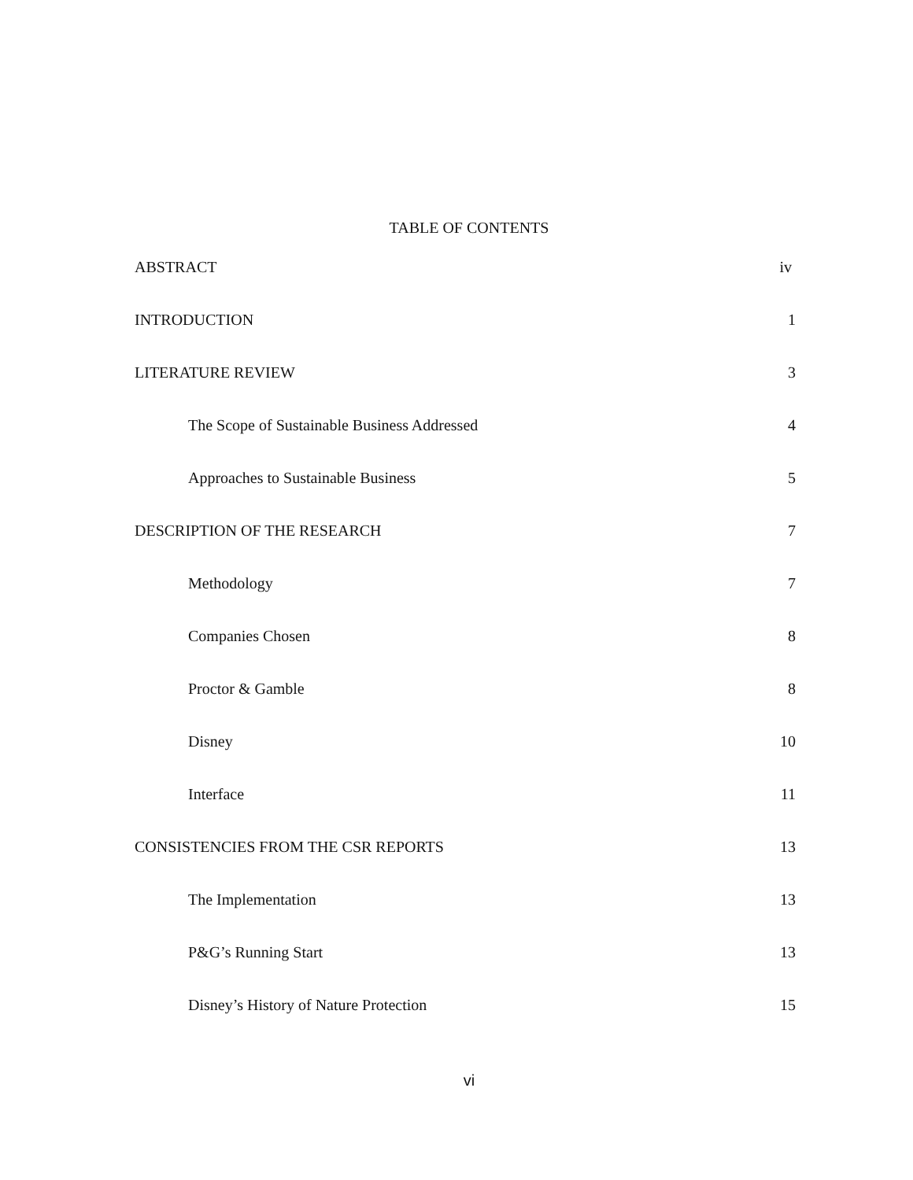TABLE OF CONTENTS
ABSTRACT iv
INTRODUCTION 1
LITERATURE REVIEW 3
The Scope of Sustainable Business Addressed 4
Approaches to Sustainable Business 5
DESCRIPTION OF THE RESEARCH 7
Methodology 7
Companies Chosen 8
Proctor & Gamble 8
Disney 10
Interface 11
CONSISTENCIES FROM THE CSR REPORTS 13
The Implementation 13
P&G’s Running Start 13
Disney’s History of Nature Protection 15
vi